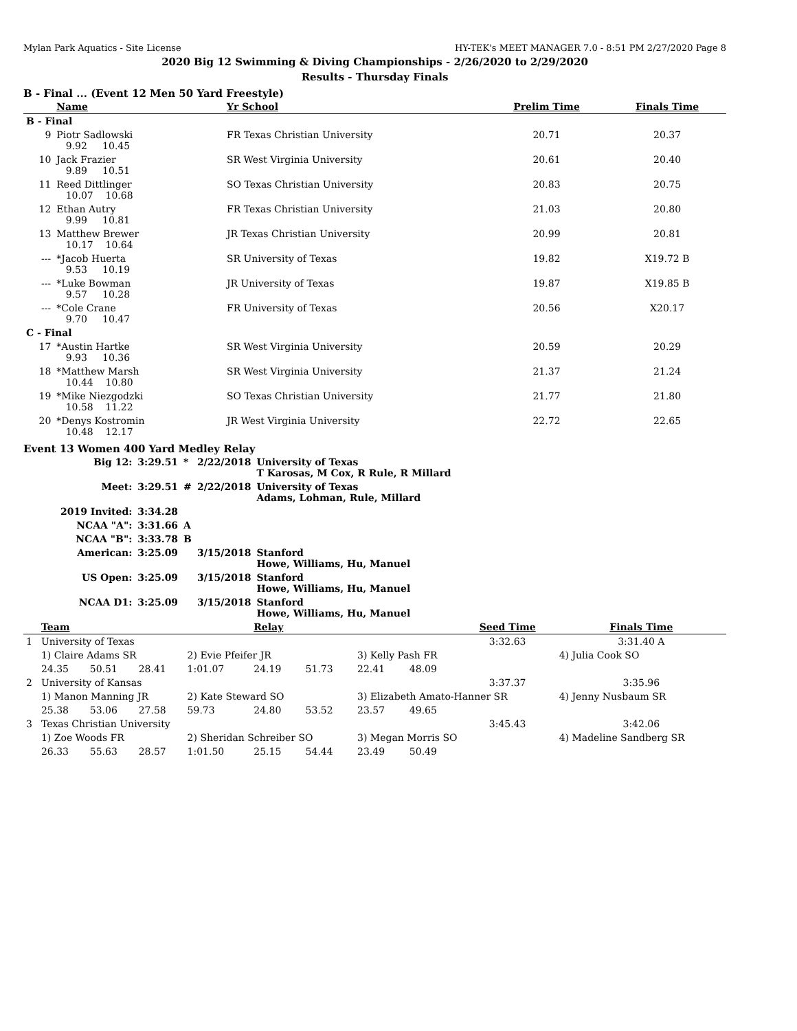Mylan Park Aquatics - Site License HY-TEK's MEET MANAGER 7.0 - 8:51 PM 2/27/2020 Page 8
2020 Big 12 Swimming & Diving Championships - 2/26/2020 to 2/29/2020
Results - Thursday Finals
B - Final ... (Event 12 Men 50 Yard Freestyle)
| | Name | | Yr School | Prelim Time | Finals Time |
| --- | --- | --- | --- | --- | --- |
| B - Final | | | | | |
| 9 | Piotr Sadlowski 9.92 10.45 | | FR Texas Christian University | 20.71 | 20.37 |
| 10 | Jack Frazier 9.89 10.51 | | SR West Virginia University | 20.61 | 20.40 |
| 11 | Reed Dittlinger 10.07 10.68 | | SO Texas Christian University | 20.83 | 20.75 |
| 12 | Ethan Autry 9.99 10.81 | | FR Texas Christian University | 21.03 | 20.80 |
| 13 | Matthew Brewer 10.17 10.64 | | JR Texas Christian University | 20.99 | 20.81 |
| --- | *Jacob Huerta 9.53 10.19 | | SR University of Texas | 19.82 | X19.72 B |
| --- | *Luke Bowman 9.57 10.28 | | JR University of Texas | 19.87 | X19.85 B |
| --- | *Cole Crane 9.70 10.47 | | FR University of Texas | 20.56 | X20.17 |
| C - Final | | | | | |
| 17 | *Austin Hartke 9.93 10.36 | | SR West Virginia University | 20.59 | 20.29 |
| 18 | *Matthew Marsh 10.44 10.80 | | SR West Virginia University | 21.37 | 21.24 |
| 19 | *Mike Niezgodzki 10.58 11.22 | | SO Texas Christian University | 21.77 | 21.80 |
| 20 | *Denys Kostromin 10.48 12.17 | | JR West Virginia University | 22.72 | 22.65 |
Event 13 Women 400 Yard Medley Relay
| Big 12: | 3:29.51 | * | 2/22/2018 | University of Texas T Karosas, M Cox, R Rule, R Millard |
| Meet: | 3:29.51 | # | 2/22/2018 | University of Texas Adams, Lohman, Rule, Millard |
| 2019 Invited: | 3:34.28 | | | |
| NCAA "A": | 3:31.66 | A | | |
| NCAA "B": | 3:33.78 | B | | |
| American: | 3:25.09 | | 3/15/2018 | Stanford Howe, Williams, Hu, Manuel |
| US Open: | 3:25.09 | | 3/15/2018 | Stanford Howe, Williams, Hu, Manuel |
| NCAA D1: | 3:25.09 | | 3/15/2018 | Stanford Howe, Williams, Hu, Manuel |
| | Team | | | | Relay | | | | Seed Time | Finals Time |
| --- | --- | --- | --- | --- | --- | --- | --- | --- | --- | --- |
| 1 | University of Texas | | | | | | | | 3:32.63 | 3:31.40 A |
| | 1) Claire Adams SR | | | 2) Evie Pfeifer JR | | | 3) Kelly Pash FR | | | 4) Julia Cook SO |
| | 24.35 | 50.51 | 28.41 | 1:01.07 | 24.19 | 51.73 | 22.41 | 48.09 | | |
| 2 | University of Kansas | | | | | | | | 3:37.37 | 3:35.96 |
| | 1) Manon Manning JR | | | 2) Kate Steward SO | | | 3) Elizabeth Amato-Hanner SR | | | 4) Jenny Nusbaum SR |
| | 25.38 | 53.06 | 27.58 | 59.73 | 24.80 | 53.52 | 23.57 | 49.65 | | |
| 3 | Texas Christian University | | | | | | | | 3:45.43 | 3:42.06 |
| | 1) Zoe Woods FR | | | 2) Sheridan Schreiber SO | | | 3) Megan Morris SO | | | 4) Madeline Sandberg SR |
| | 26.33 | 55.63 | 28.57 | 1:01.50 | 25.15 | 54.44 | 23.49 | 50.49 | | |